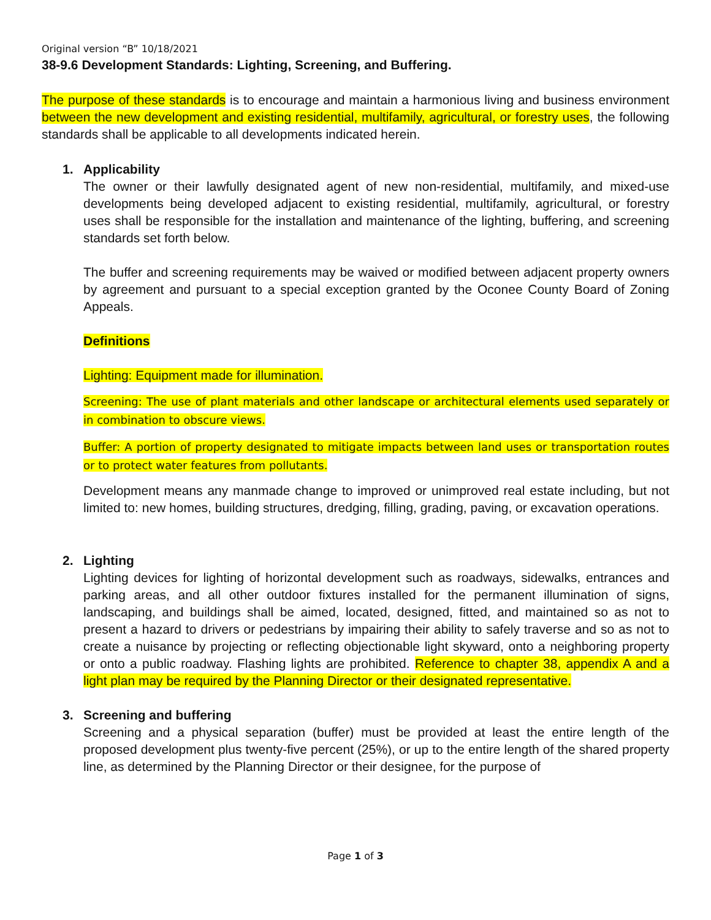Original version “B” 10/18/2021
38-9.6 Development Standards: Lighting, Screening, and Buffering.
The purpose of these standards is to encourage and maintain a harmonious living and business environment between the new development and existing residential, multifamily, agricultural, or forestry uses, the following standards shall be applicable to all developments indicated herein.
1. Applicability
The owner or their lawfully designated agent of new non-residential, multifamily, and mixed-use developments being developed adjacent to existing residential, multifamily, agricultural, or forestry uses shall be responsible for the installation and maintenance of the lighting, buffering, and screening standards set forth below.
The buffer and screening requirements may be waived or modified between adjacent property owners by agreement and pursuant to a special exception granted by the Oconee County Board of Zoning Appeals.
Definitions
Lighting: Equipment made for illumination.
Screening: The use of plant materials and other landscape or architectural elements used separately or in combination to obscure views.
Buffer: A portion of property designated to mitigate impacts between land uses or transportation routes or to protect water features from pollutants.
Development means any manmade change to improved or unimproved real estate including, but not limited to: new homes, building structures, dredging, filling, grading, paving, or excavation operations.
2. Lighting
Lighting devices for lighting of horizontal development such as roadways, sidewalks, entrances and parking areas, and all other outdoor fixtures installed for the permanent illumination of signs, landscaping, and buildings shall be aimed, located, designed, fitted, and maintained so as not to present a hazard to drivers or pedestrians by impairing their ability to safely traverse and so as not to create a nuisance by projecting or reflecting objectionable light skyward, onto a neighboring property or onto a public roadway. Flashing lights are prohibited. Reference to chapter 38, appendix A and a light plan may be required by the Planning Director or their designated representative.
3. Screening and buffering
Screening and a physical separation (buffer) must be provided at least the entire length of the proposed development plus twenty-five percent (25%), or up to the entire length of the shared property line, as determined by the Planning Director or their designee, for the purpose of
Page 1 of 3